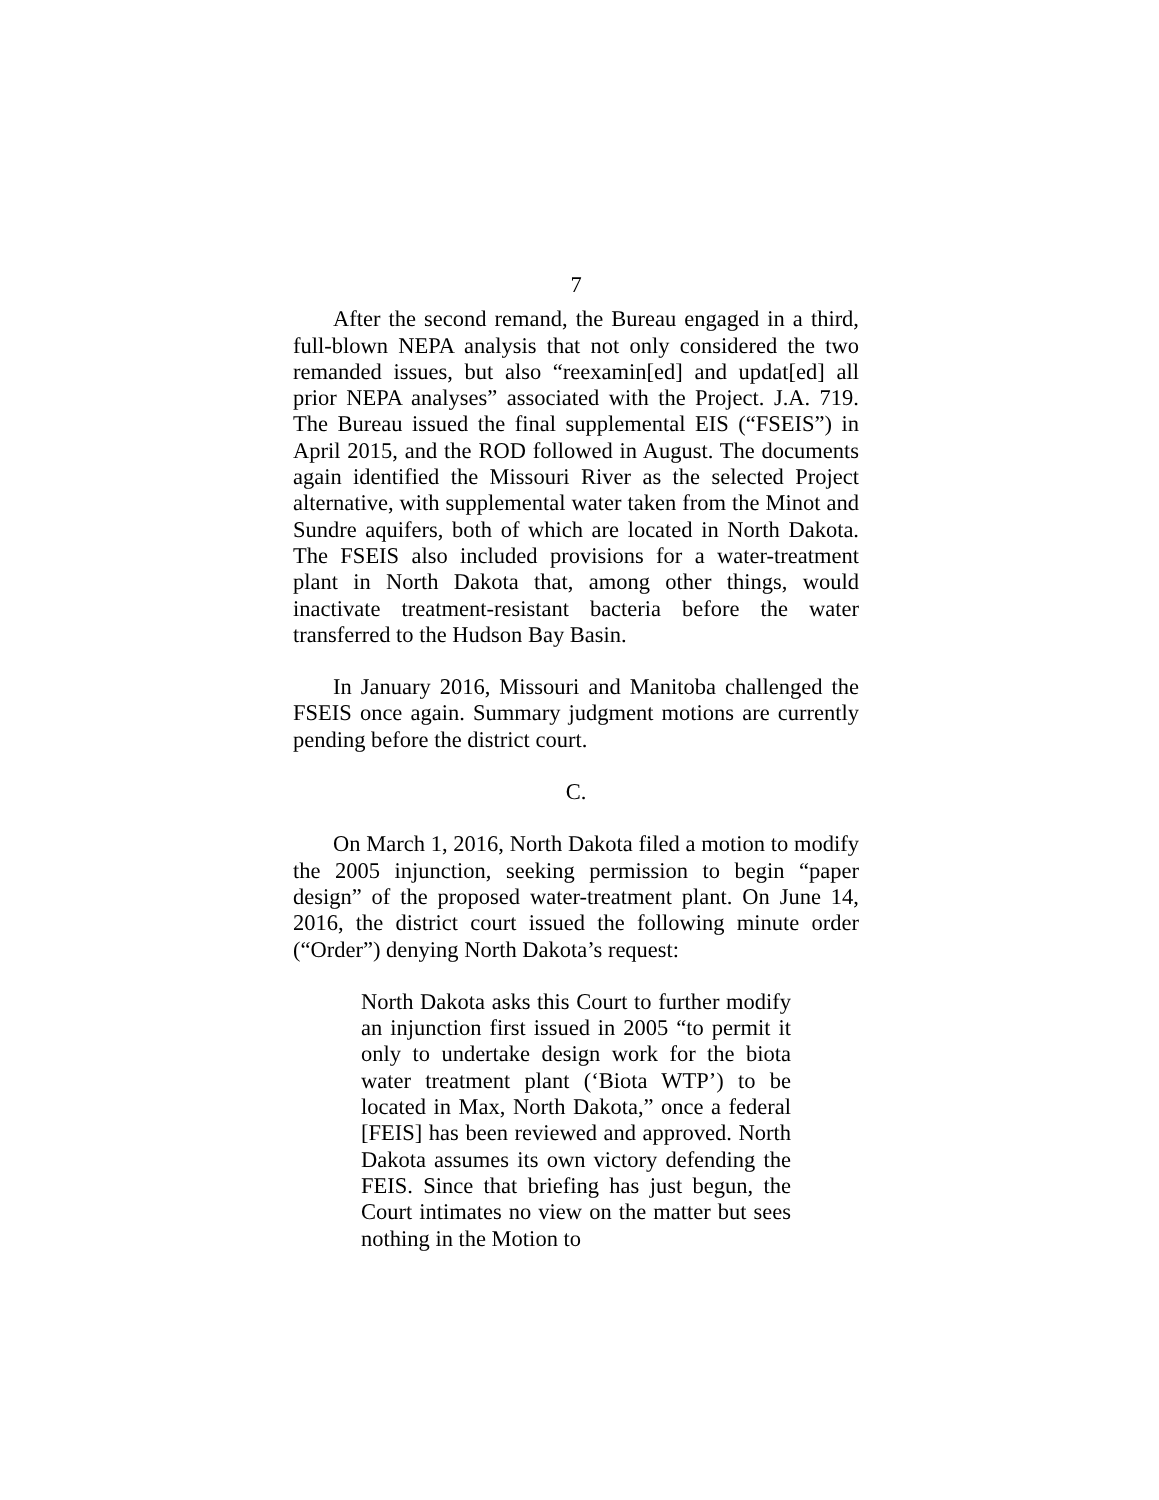7
After the second remand, the Bureau engaged in a third, full-blown NEPA analysis that not only considered the two remanded issues, but also “reexamin[ed] and updat[ed] all prior NEPA analyses” associated with the Project. J.A. 719. The Bureau issued the final supplemental EIS (“FSEIS”) in April 2015, and the ROD followed in August. The documents again identified the Missouri River as the selected Project alternative, with supplemental water taken from the Minot and Sundre aquifers, both of which are located in North Dakota. The FSEIS also included provisions for a water-treatment plant in North Dakota that, among other things, would inactivate treatment-resistant bacteria before the water transferred to the Hudson Bay Basin.
In January 2016, Missouri and Manitoba challenged the FSEIS once again. Summary judgment motions are currently pending before the district court.
C.
On March 1, 2016, North Dakota filed a motion to modify the 2005 injunction, seeking permission to begin “paper design” of the proposed water-treatment plant. On June 14, 2016, the district court issued the following minute order (“Order”) denying North Dakota’s request:
North Dakota asks this Court to further modify an injunction first issued in 2005 “to permit it only to undertake design work for the biota water treatment plant (‘Biota WTP’) to be located in Max, North Dakota,” once a federal [FEIS] has been reviewed and approved. North Dakota assumes its own victory defending the FEIS. Since that briefing has just begun, the Court intimates no view on the matter but sees nothing in the Motion to